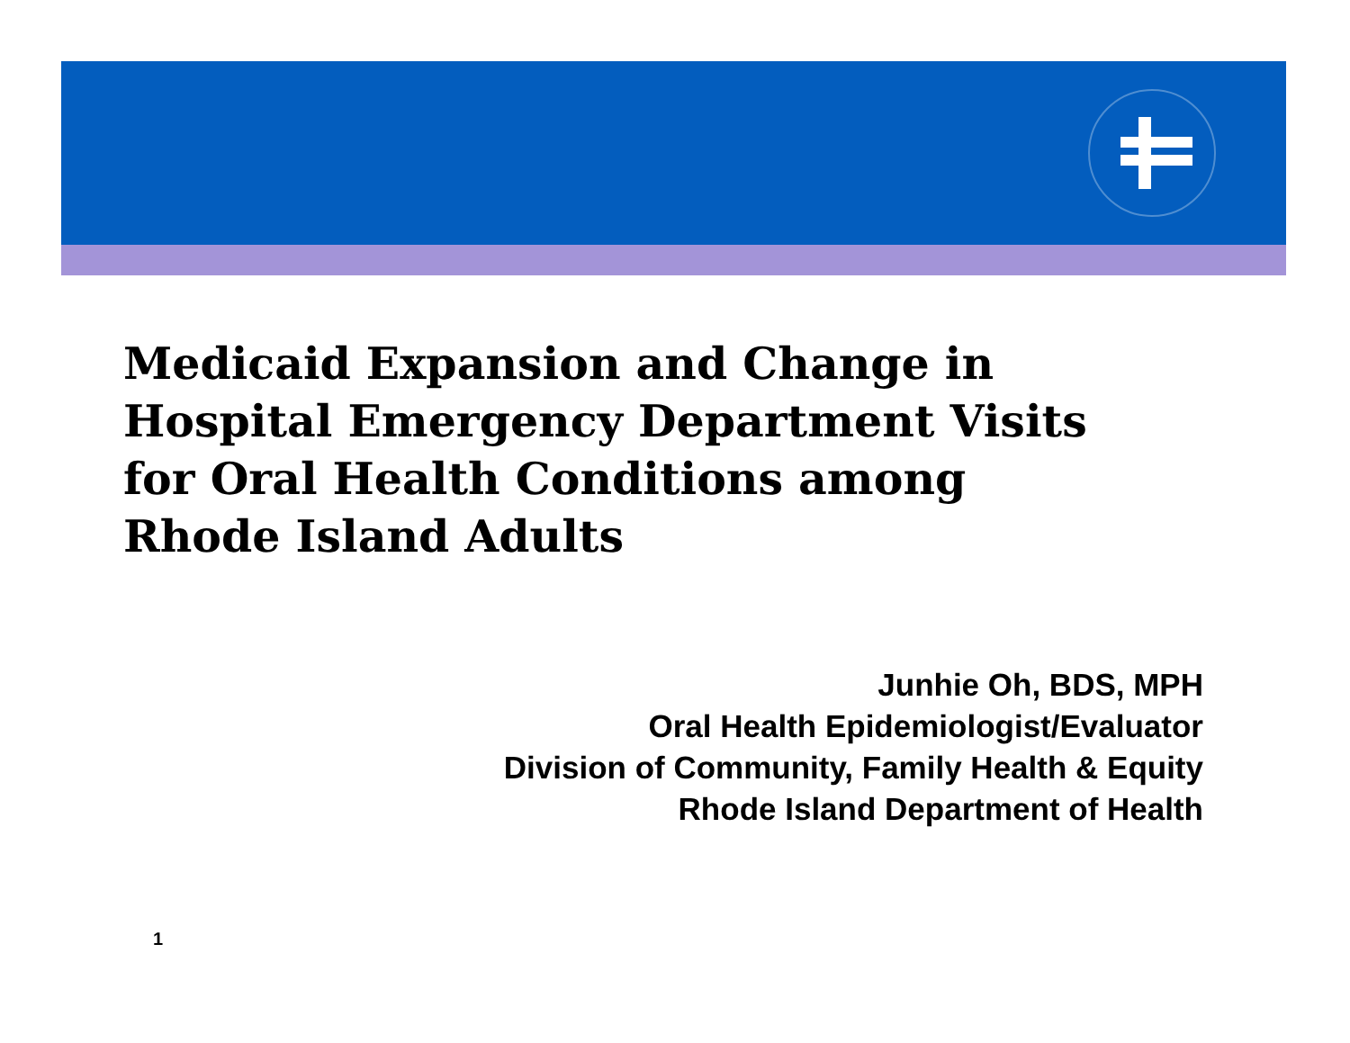Medicaid Expansion and Change in
Hospital Emergency Department Visits
for Oral Health Conditions among
Rhode Island Adults
Junhie Oh, BDS, MPH
Oral Health Epidemiologist/Evaluator
Division of Community, Family Health & Equity
Rhode Island Department of Health
1